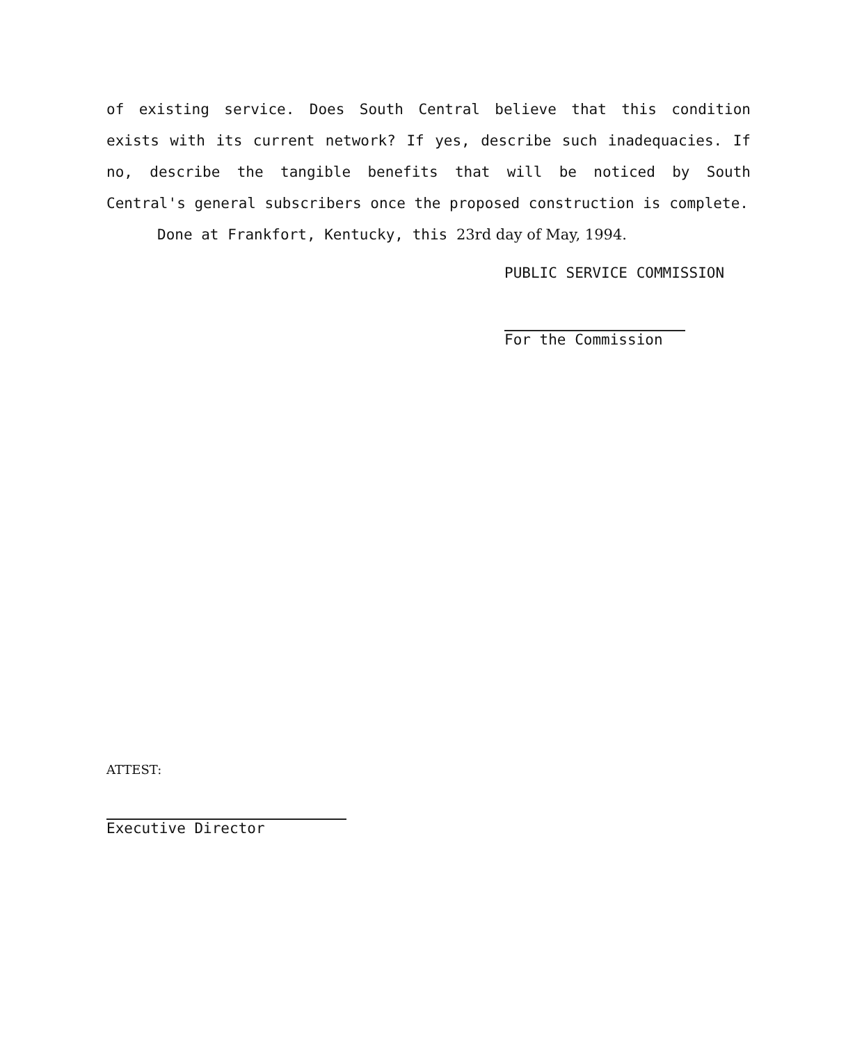of existing service. Does South Central believe that this condition exists with its current network? If yes, describe such inadequacies. If no, describe the tangible benefits that will be noticed by South Central's general subscribers once the proposed construction is complete.
Done at Frankfort, Kentucky, this 23rd day of May, 1994.
PUBLIC SERVICE COMMISSION
For the Commission
ATTEST:
Executive Director